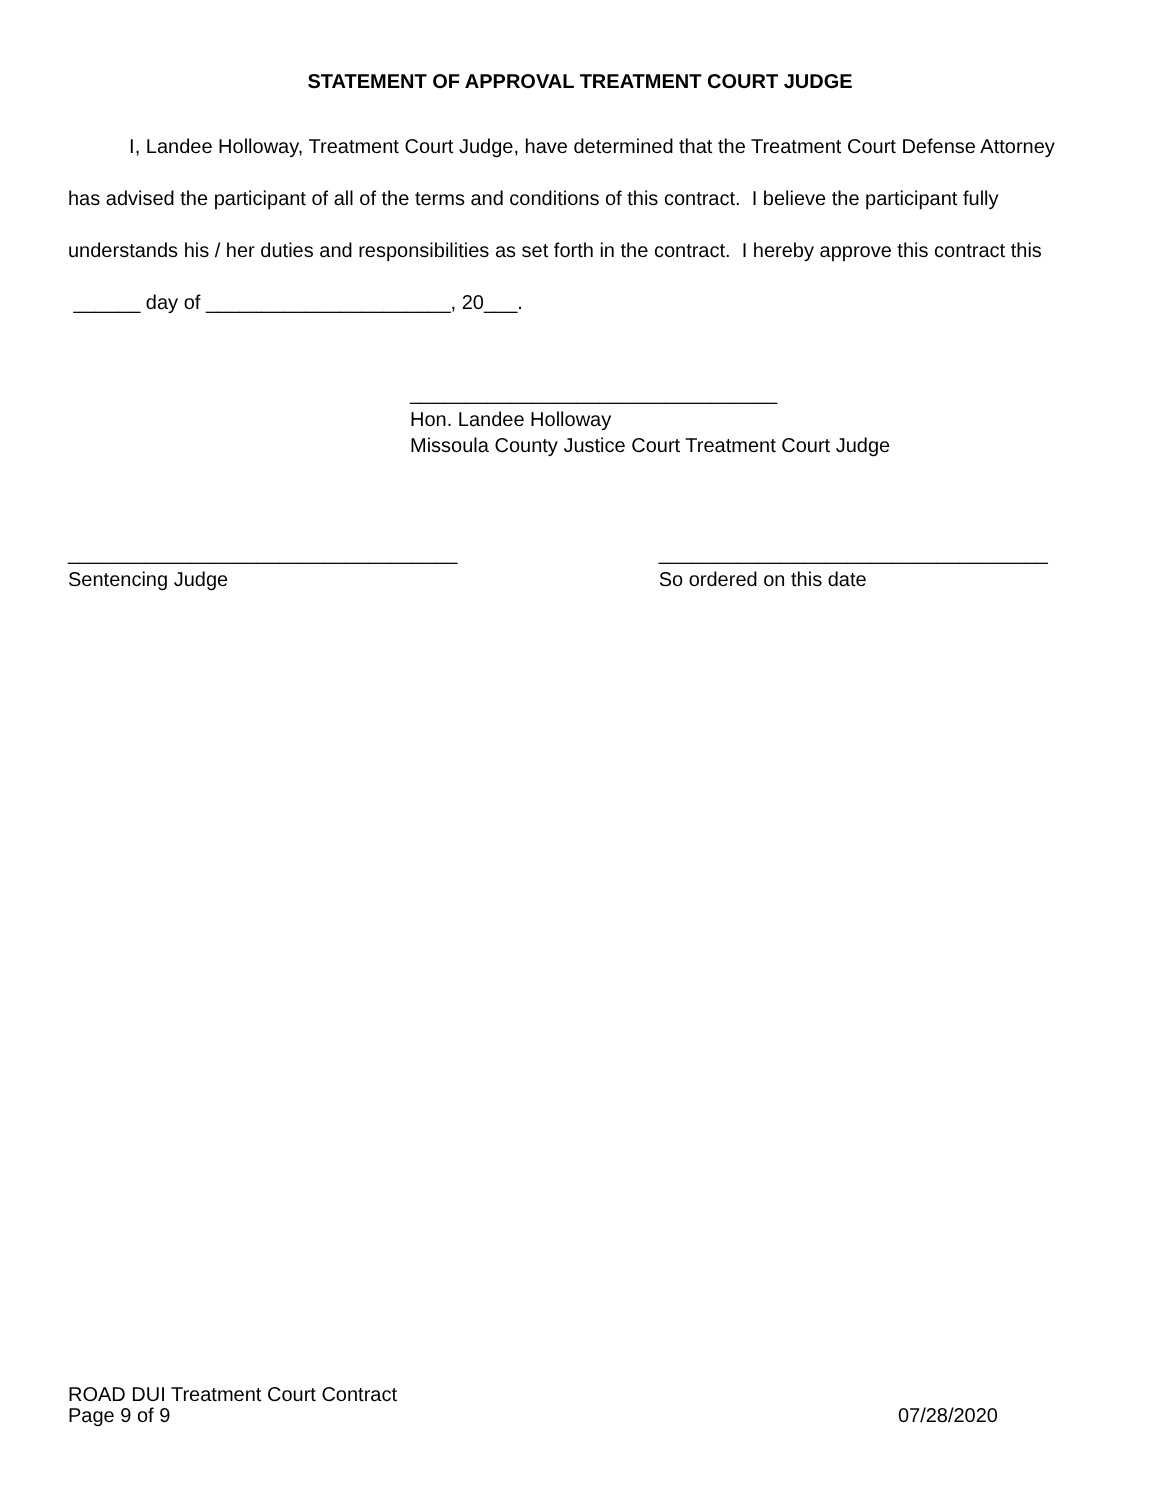STATEMENT OF APPROVAL TREATMENT COURT JUDGE
I, Landee Holloway, Treatment Court Judge, have determined that the Treatment Court Defense Attorney has advised the participant of all of the terms and conditions of this contract. I believe the participant fully understands his / her duties and responsibilities as set forth in the contract. I hereby approve this contract this ______ day of ______________________, 20___.
_________________________________
Hon. Landee Holloway
Missoula County Justice Court Treatment Court Judge
___________________________________
Sentencing Judge
___________________________________
So ordered on this date
ROAD DUI Treatment Court Contract
Page 9 of 9 07/28/2020